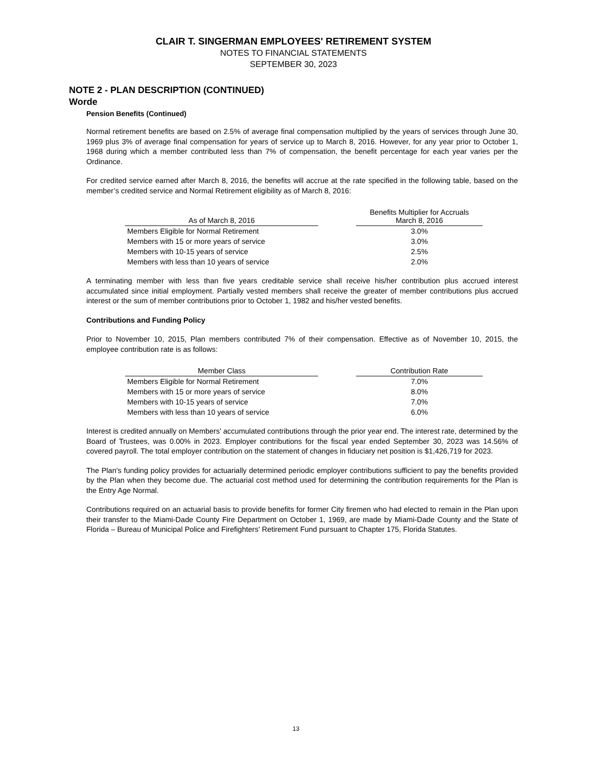CLAIR T. SINGERMAN EMPLOYEES' RETIREMENT SYSTEM
NOTES TO FINANCIAL STATEMENTS
SEPTEMBER 30, 2023
NOTE 2 - PLAN DESCRIPTION (CONTINUED)
Worde
Pension Benefits (Continued)
Normal retirement benefits are based on 2.5% of average final compensation multiplied by the years of services through June 30, 1969 plus 3% of average final compensation for years of service up to March 8, 2016. However, for any year prior to October 1, 1968 during which a member contributed less than 7% of compensation, the benefit percentage for each year varies per the Ordinance.
For credited service earned after March 8, 2016, the benefits will accrue at the rate specified in the following table, based on the member’s credited service and Normal Retirement eligibility as of March 8, 2016:
| As of March 8, 2016 | | Benefits Multiplier for Accruals March 8, 2016 |
| --- | --- | --- |
| Members Eligible for Normal Retirement | | 3.0% |
| Members with 15 or more years of service | | 3.0% |
| Members with 10-15 years of service | | 2.5% |
| Members with less than 10 years of service | | 2.0% |
A terminating member with less than five years creditable service shall receive his/her contribution plus accrued interest accumulated since initial employment. Partially vested members shall receive the greater of member contributions plus accrued interest or the sum of member contributions prior to October 1, 1982 and his/her vested benefits.
Contributions and Funding Policy
Prior to November 10, 2015, Plan members contributed 7% of their compensation. Effective as of November 10, 2015, the employee contribution rate is as follows:
| Member Class | | Contribution Rate |
| --- | --- | --- |
| Members Eligible for Normal Retirement | | 7.0% |
| Members with 15 or more years of service | | 8.0% |
| Members with 10-15 years of service | | 7.0% |
| Members with less than 10 years of service | | 6.0% |
Interest is credited annually on Members' accumulated contributions through the prior year end. The interest rate, determined by the Board of Trustees, was 0.00% in 2023. Employer contributions for the fiscal year ended September 30, 2023 was 14.56% of covered payroll. The total employer contribution on the statement of changes in fiduciary net position is $1,426,719 for 2023.
The Plan's funding policy provides for actuarially determined periodic employer contributions sufficient to pay the benefits provided by the Plan when they become due. The actuarial cost method used for determining the contribution requirements for the Plan is the Entry Age Normal.
Contributions required on an actuarial basis to provide benefits for former City firemen who had elected to remain in the Plan upon their transfer to the Miami-Dade County Fire Department on October 1, 1969, are made by Miami-Dade County and the State of Florida – Bureau of Municipal Police and Firefighters' Retirement Fund pursuant to Chapter 175, Florida Statutes.
13